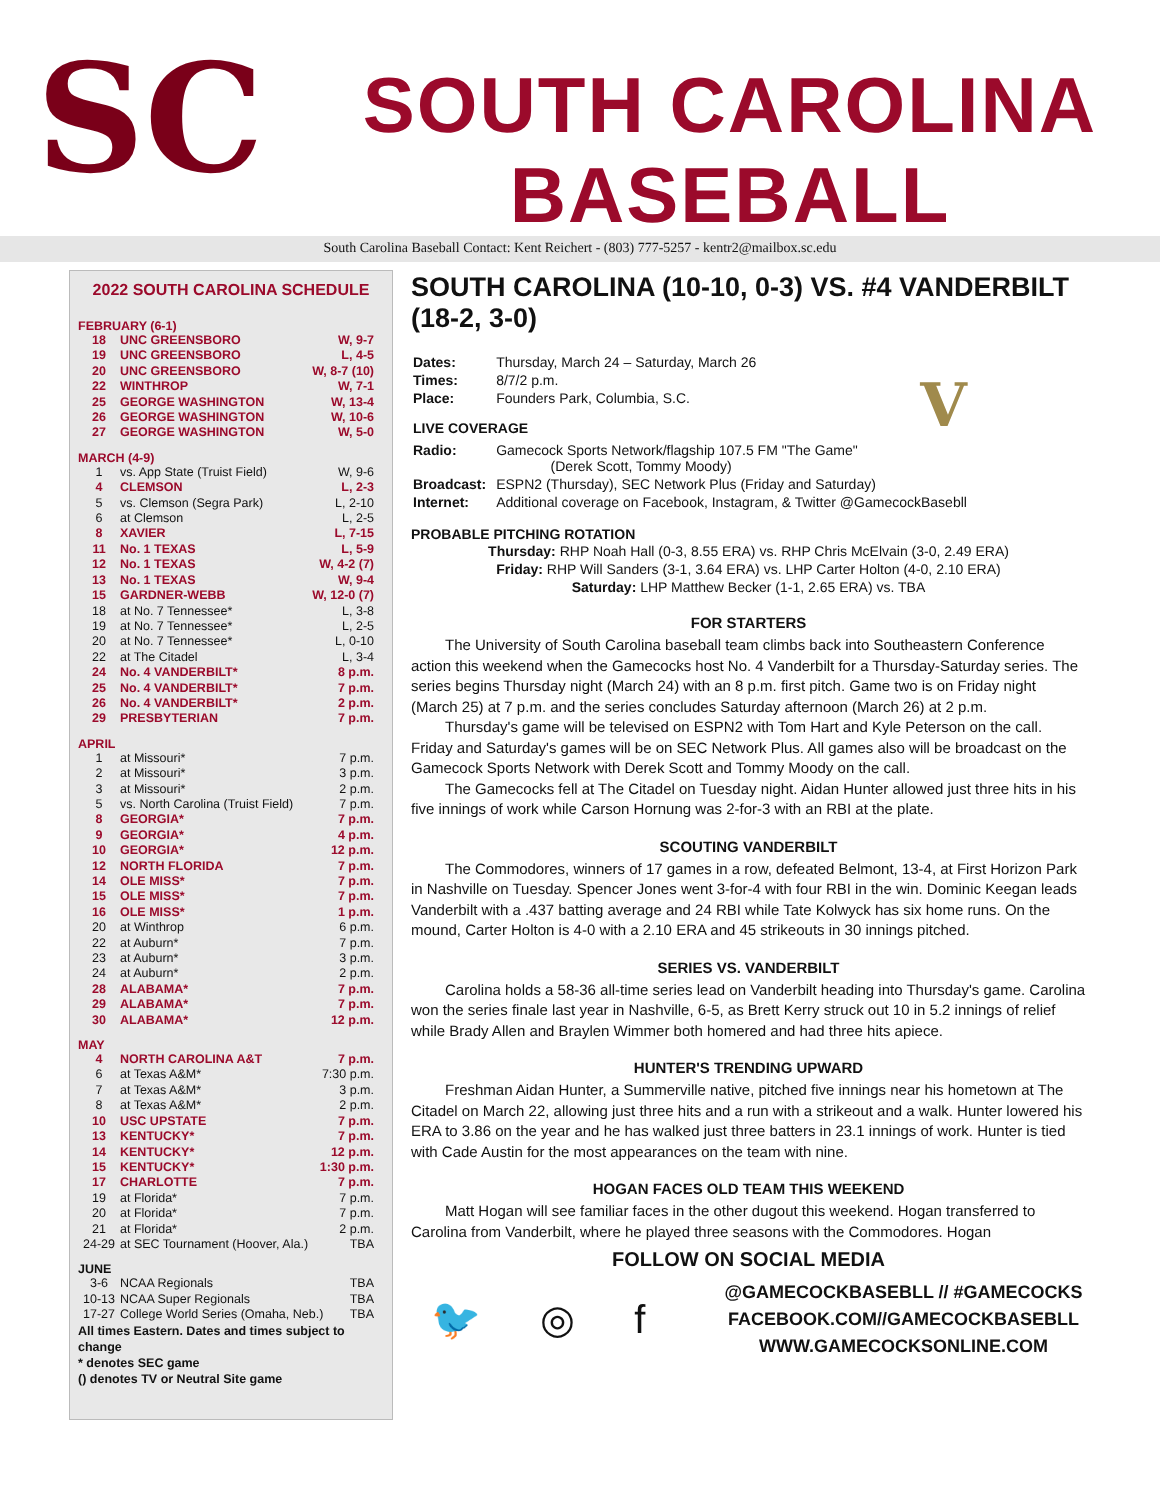SC
SOUTH CAROLINA
BASEBALL
South Carolina Baseball Contact: Kent Reichert - (803) 777-5257 - kentr2@mailbox.sc.edu
2022 SOUTH CAROLINA SCHEDULE
FEBRUARY (6-1)
| 18 | UNC GREENSBORO | W, 9-7 |
| 19 | UNC GREENSBORO | L, 4-5 |
| 20 | UNC GREENSBORO | W, 8-7 (10) |
| 22 | WINTHROP | W, 7-1 |
| 25 | GEORGE WASHINGTON | W, 13-4 |
| 26 | GEORGE WASHINGTON | W, 10-6 |
| 27 | GEORGE WASHINGTON | W, 5-0 |
MARCH (4-9)
| 1 | vs. App State (Truist Field) | W, 9-6 |
| 4 | CLEMSON | L, 2-3 |
| 5 | vs. Clemson (Segra Park) | L, 2-10 |
| 6 | at Clemson | L, 2-5 |
| 8 | XAVIER | L, 7-15 |
| 11 | No. 1 TEXAS | L, 5-9 |
| 12 | No. 1 TEXAS | W, 4-2 (7) |
| 13 | No. 1 TEXAS | W, 9-4 |
| 15 | GARDNER-WEBB | W, 12-0 (7) |
| 18 | at No. 7 Tennessee* | L, 3-8 |
| 19 | at No. 7 Tennessee* | L, 2-5 |
| 20 | at No. 7 Tennessee* | L, 0-10 |
| 22 | at The Citadel | L, 3-4 |
| 24 | No. 4 VANDERBILT* | 8 p.m. |
| 25 | No. 4 VANDERBILT* | 7 p.m. |
| 26 | No. 4 VANDERBILT* | 2 p.m. |
| 29 | PRESBYTERIAN | 7 p.m. |
APRIL
| 1 | at Missouri* | 7 p.m. |
| 2 | at Missouri* | 3 p.m. |
| 3 | at Missouri* | 2 p.m. |
| 5 | vs. North Carolina (Truist Field) | 7 p.m. |
| 8 | GEORGIA* | 7 p.m. |
| 9 | GEORGIA* | 4 p.m. |
| 10 | GEORGIA* | 12 p.m. |
| 12 | NORTH FLORIDA | 7 p.m. |
| 14 | OLE MISS* | 7 p.m. |
| 15 | OLE MISS* | 7 p.m. |
| 16 | OLE MISS* | 1 p.m. |
| 20 | at Winthrop | 6 p.m. |
| 22 | at Auburn* | 7 p.m. |
| 23 | at Auburn* | 3 p.m. |
| 24 | at Auburn* | 2 p.m. |
| 28 | ALABAMA* | 7 p.m. |
| 29 | ALABAMA* | 7 p.m. |
| 30 | ALABAMA* | 12 p.m. |
MAY
| 4 | NORTH CAROLINA A&T | 7 p.m. |
| 6 | at Texas A&M* | 7:30 p.m. |
| 7 | at Texas A&M* | 3 p.m. |
| 8 | at Texas A&M* | 2 p.m. |
| 10 | USC UPSTATE | 7 p.m. |
| 13 | KENTUCKY* | 7 p.m. |
| 14 | KENTUCKY* | 12 p.m. |
| 15 | KENTUCKY* | 1:30 p.m. |
| 17 | CHARLOTTE | 7 p.m. |
| 19 | at Florida* | 7 p.m. |
| 20 | at Florida* | 7 p.m. |
| 21 | at Florida* | 2 p.m. |
| 24-29 | at SEC Tournament (Hoover, Ala.) | TBA |
JUNE
| 3-6 | NCAA Regionals | TBA |
| 10-13 | NCAA Super Regionals | TBA |
| 17-27 | College World Series (Omaha, Neb.) | TBA |
All times Eastern. Dates and times subject to change
* denotes SEC game
() denotes TV or Neutral Site game
SOUTH CAROLINA (10-10, 0-3) VS. #4 VANDERBILT (18-2, 3-0)
| Dates: | Thursday, March 24 – Saturday, March 26 |
| Times: | 8/7/2 p.m. |
| Place: | Founders Park, Columbia, S.C. |
| LIVE COVERAGE V | |
| Radio: | Gamecock Sports Network/flagship 107.5 FM "The Game" (Derek Scott, Tommy Moody) |
| Broadcast: | ESPN2 (Thursday), SEC Network Plus (Friday and Saturday) |
| Internet: | Additional coverage on Facebook, Instagram, & Twitter @GamecockBasebll |
PROBABLE PITCHING ROTATION
Thursday: RHP Noah Hall (0-3, 8.55 ERA) vs. RHP Chris McElvain (3-0, 2.49 ERA)
Friday: RHP Will Sanders (3-1, 3.64 ERA) vs. LHP Carter Holton (4-0, 2.10 ERA)
Saturday: LHP Matthew Becker (1-1, 2.65 ERA) vs. TBA
FOR STARTERS
The University of South Carolina baseball team climbs back into Southeastern Conference action this weekend when the Gamecocks host No. 4 Vanderbilt for a Thursday-Saturday series. The series begins Thursday night (March 24) with an 8 p.m. first pitch. Game two is on Friday night (March 25) at 7 p.m. and the series concludes Saturday afternoon (March 26) at 2 p.m.
Thursday's game will be televised on ESPN2 with Tom Hart and Kyle Peterson on the call. Friday and Saturday's games will be on SEC Network Plus. All games also will be broadcast on the Gamecock Sports Network with Derek Scott and Tommy Moody on the call.
The Gamecocks fell at The Citadel on Tuesday night. Aidan Hunter allowed just three hits in his five innings of work while Carson Hornung was 2-for-3 with an RBI at the plate.
SCOUTING VANDERBILT
The Commodores, winners of 17 games in a row, defeated Belmont, 13-4, at First Horizon Park in Nashville on Tuesday. Spencer Jones went 3-for-4 with four RBI in the win. Dominic Keegan leads Vanderbilt with a .437 batting average and 24 RBI while Tate Kolwyck has six home runs. On the mound, Carter Holton is 4-0 with a 2.10 ERA and 45 strikeouts in 30 innings pitched.
SERIES VS. VANDERBILT
Carolina holds a 58-36 all-time series lead on Vanderbilt heading into Thursday's game. Carolina won the series finale last year in Nashville, 6-5, as Brett Kerry struck out 10 in 5.2 innings of relief while Brady Allen and Braylen Wimmer both homered and had three hits apiece.
HUNTER'S TRENDING UPWARD
Freshman Aidan Hunter, a Summerville native, pitched five innings near his hometown at The Citadel on March 22, allowing just three hits and a run with a strikeout and a walk. Hunter lowered his ERA to 3.86 on the year and he has walked just three batters in 23.1 innings of work. Hunter is tied with Cade Austin for the most appearances on the team with nine.
HOGAN FACES OLD TEAM THIS WEEKEND
Matt Hogan will see familiar faces in the other dugout this weekend. Hogan transferred to Carolina from Vanderbilt, where he played three seasons with the Commodores. Hogan
FOLLOW ON SOCIAL MEDIA
🐦 ◎ f
@GAMECOCKBASEBLL // #GAMECOCKS
FACEBOOK.COM//GAMECOCKBASEBLL
WWW.GAMECOCKSONLINE.COM